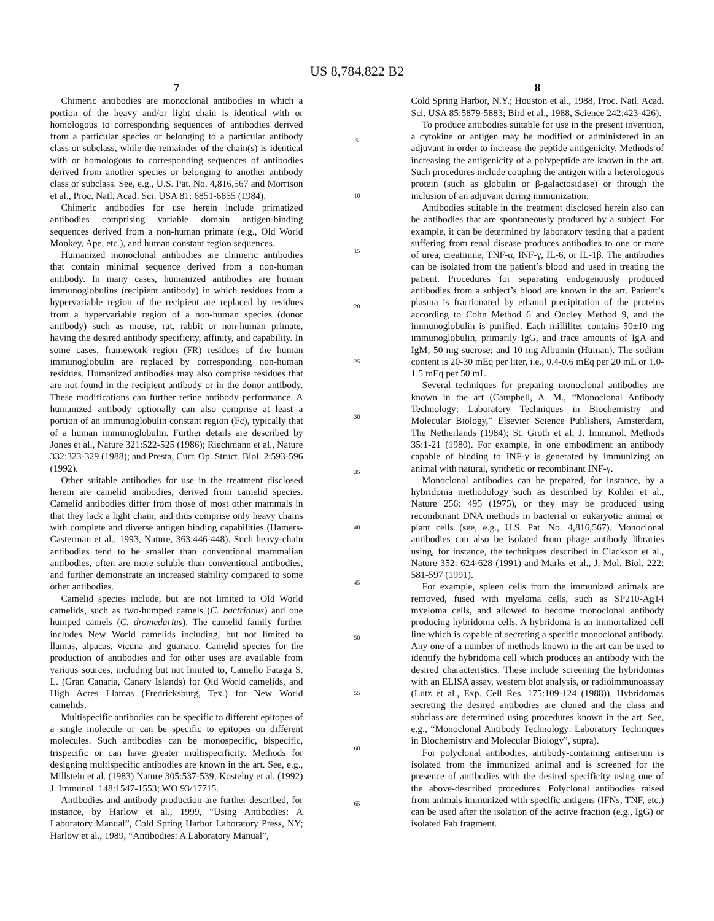US 8,784,822 B2
7
Chimeric antibodies are monoclonal antibodies in which a portion of the heavy and/or light chain is identical with or homologous to corresponding sequences of antibodies derived from a particular species or belonging to a particular antibody class or subclass, while the remainder of the chain(s) is identical with or homologous to corresponding sequences of antibodies derived from another species or belonging to another antibody class or subclass. See, e.g., U.S. Pat. No. 4,816,567 and Morrison et al., Proc. Natl. Acad. Sci. USA 81: 6851-6855 (1984).
Chimeric antibodies for use herein include primatized antibodies comprising variable domain antigen-binding sequences derived from a non-human primate (e.g., Old World Monkey, Ape, etc.), and human constant region sequences.
Humanized monoclonal antibodies are chimeric antibodies that contain minimal sequence derived from a non-human antibody. In many cases, humanized antibodies are human immunoglobulins (recipient antibody) in which residues from a hypervariable region of the recipient are replaced by residues from a hypervariable region of a non-human species (donor antibody) such as mouse, rat, rabbit or non-human primate, having the desired antibody specificity, affinity, and capability. In some cases, framework region (FR) residues of the human immunoglobulin are replaced by corresponding non-human residues. Humanized antibodies may also comprise residues that are not found in the recipient antibody or in the donor antibody. These modifications can further refine antibody performance. A humanized antibody optionally can also comprise at least a portion of an immunoglobulin constant region (Fc), typically that of a human immunoglobulin. Further details are described by Jones et al., Nature 321:522-525 (1986); Riechmann et al., Nature 332:323-329 (1988); and Presta, Curr. Op. Struct. Biol. 2:593-596 (1992).
Other suitable antibodies for use in the treatment disclosed herein are camelid antibodies, derived from camelid species. Camelid antibodies differ from those of most other mammals in that they lack a light chain, and thus comprise only heavy chains with complete and diverse antigen binding capabilities (Hamers-Casterman et al., 1993, Nature, 363:446-448). Such heavy-chain antibodies tend to be smaller than conventional mammalian antibodies, often are more soluble than conventional antibodies, and further demonstrate an increased stability compared to some other antibodies.
Camelid species include, but are not limited to Old World camelids, such as two-humped camels (C. bactrianus) and one humped camels (C. dromedarius). The camelid family further includes New World camelids including, but not limited to llamas, alpacas, vicuna and guanaco. Camelid species for the production of antibodies and for other uses are available from various sources, including but not limited to, Camello Fataga S. L. (Gran Canaria, Canary Islands) for Old World camelids, and High Acres Llamas (Fredricksburg, Tex.) for New World camelids.
Multispecific antibodies can be specific to different epitopes of a single molecule or can be specific to epitopes on different molecules. Such antibodies can be monospecific, bispecific, trispecific or can have greater multispecificity. Methods for designing multispecific antibodies are known in the art. See, e.g., Millstein et al. (1983) Nature 305:537-539; Kostelny et al. (1992) J. Immunol. 148:1547-1553; WO 93/17715.
Antibodies and antibody production are further described, for instance, by Harlow et al., 1999, “Using Antibodies: A Laboratory Manual”, Cold Spring Harbor Laboratory Press, NY; Harlow et al., 1989, “Antibodies: A Laboratory Manual”,
5
10
15
20
25
30
35
40
45
50
55
60
65
8
Cold Spring Harbor, N.Y.; Houston et al., 1988, Proc. Natl. Acad. Sci. USA 85:5879-5883; Bird et al., 1988, Science 242:423-426).
To produce antibodies suitable for use in the present invention, a cytokine or antigen may be modified or administered in an adjuvant in order to increase the peptide antigenicity. Methods of increasing the antigenicity of a polypeptide are known in the art. Such procedures include coupling the antigen with a heterologous protein (such as globulin or β-galactosidase) or through the inclusion of an adjuvant during immunization.
Antibodies suitable in the treatment disclosed herein also can be antibodies that are spontaneously produced by a subject. For example, it can be determined by laboratory testing that a patient suffering from renal disease produces antibodies to one or more of urea, creatinine, TNF-α, INF-γ, IL-6, or IL-1β. The antibodies can be isolated from the patient’s blood and used in treating the patient. Procedures for separating endogenously produced antibodies from a subject’s blood are known in the art. Patient’s plasma is fractionated by ethanol precipitation of the proteins according to Cohn Method 6 and Oncley Method 9, and the immunoglobulin is purified. Each milliliter contains 50±10 mg immunoglobulin, primarily IgG, and trace amounts of IgA and IgM; 50 mg sucrose; and 10 mg Albumin (Human). The sodium content is 20-30 mEq per liter, i.e., 0.4-0.6 mEq per 20 mL or 1.0-1.5 mEq per 50 mL.
Several techniques for preparing monoclonal antibodies are known in the art (Campbell, A. M., “Monoclonal Antibody Technology: Laboratory Techniques in Biochemistry and Molecular Biology,” Elsevier Science Publishers, Amsterdam, The Netherlands (1984); St. Groth et al, J. Immunol. Methods 35:1-21 (1980). For example, in one embodiment an antibody capable of binding to INF-γ is generated by immunizing an animal with natural, synthetic or recombinant INF-γ.
Monoclonal antibodies can be prepared, for instance, by a hybridoma methodology such as described by Kohler et al., Nature 256: 495 (1975), or they may be produced using recombinant DNA methods in bacterial or eukaryotic animal or plant cells (see, e.g., U.S. Pat. No. 4,816,567). Monoclonal antibodies can also be isolated from phage antibody libraries using, for instance, the techniques described in Clackson et al., Nature 352: 624-628 (1991) and Marks et al., J. Mol. Biol. 222: 581-597 (1991).
For example, spleen cells from the immunized animals are removed, fused with myeloma cells, such as SP210-Ag14 myeloma cells, and allowed to become monoclonal antibody producing hybridoma cells. A hybridoma is an immortalized cell line which is capable of secreting a specific monoclonal antibody. Any one of a number of methods known in the art can be used to identify the hybridoma cell which produces an antibody with the desired characteristics. These include screening the hybridomas with an ELISA assay, western blot analysis, or radioimmunoassay (Lutz et al., Exp. Cell Res. 175:109-124 (1988)). Hybridomas secreting the desired antibodies are cloned and the class and subclass are determined using procedures known in the art. See, e.g., “Monoclonal Antibody Technology: Laboratory Techniques in Biochemistry and Molecular Biology”, supra).
For polyclonal antibodies, antibody-containing antiserum is isolated from the immunized animal and is screened for the presence of antibodies with the desired specificity using one of the above-described procedures. Polyclonal antibodies raised from animals immunized with specific antigens (IFNs, TNF, etc.) can be used after the isolation of the active fraction (e.g., IgG) or isolated Fab fragment.